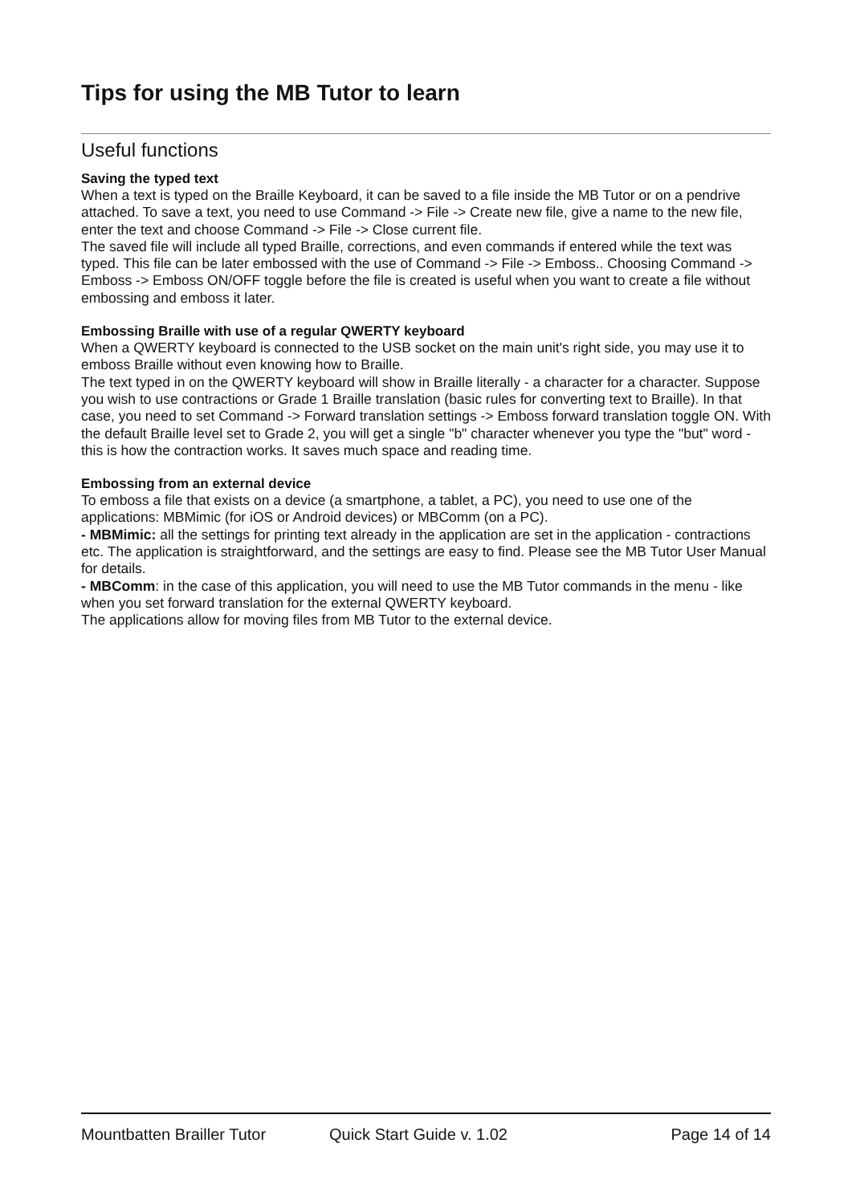Tips for using the MB Tutor to learn
Useful functions
Saving the typed text
When a text is typed on the Braille Keyboard, it can be saved to a file inside the MB Tutor or on a pendrive attached. To save a text, you need to use Command -> File -> Create new file, give a name to the new file, enter the text and choose Command -> File -> Close current file.
The saved file will include all typed Braille, corrections, and even commands if entered while the text was typed. This file can be later embossed with the use of Command -> File -> Emboss.. Choosing Command -> Emboss -> Emboss ON/OFF toggle before the file is created is useful when you want to create a file without embossing and emboss it later.
Embossing Braille with use of a regular QWERTY keyboard
When a QWERTY keyboard is connected to the USB socket on the main unit's right side, you may use it to emboss Braille without even knowing how to Braille.
The text typed in on the QWERTY keyboard will show in Braille literally - a character for a character. Suppose you wish to use contractions or Grade 1 Braille translation (basic rules for converting text to Braille). In that case, you need to set Command -> Forward translation settings -> Emboss forward translation toggle ON. With the default Braille level set to Grade 2, you will get a single "b" character whenever you type the "but" word - this is how the contraction works. It saves much space and reading time.
Embossing from an external device
To emboss a file that exists on a device (a smartphone, a tablet, a PC), you need to use one of the applications: MBMimic (for iOS or Android devices) or MBComm (on a PC).
- MBMimic: all the settings for printing text already in the application are set in the application - contractions etc. The application is straightforward, and the settings are easy to find. Please see the MB Tutor User Manual for details.
- MBComm: in the case of this application, you will need to use the MB Tutor commands in the menu - like when you set forward translation for the external QWERTY keyboard.
The applications allow for moving files from MB Tutor to the external device.
Mountbatten Brailler Tutor Quick Start Guide v. 1.02 Page 14 of 14